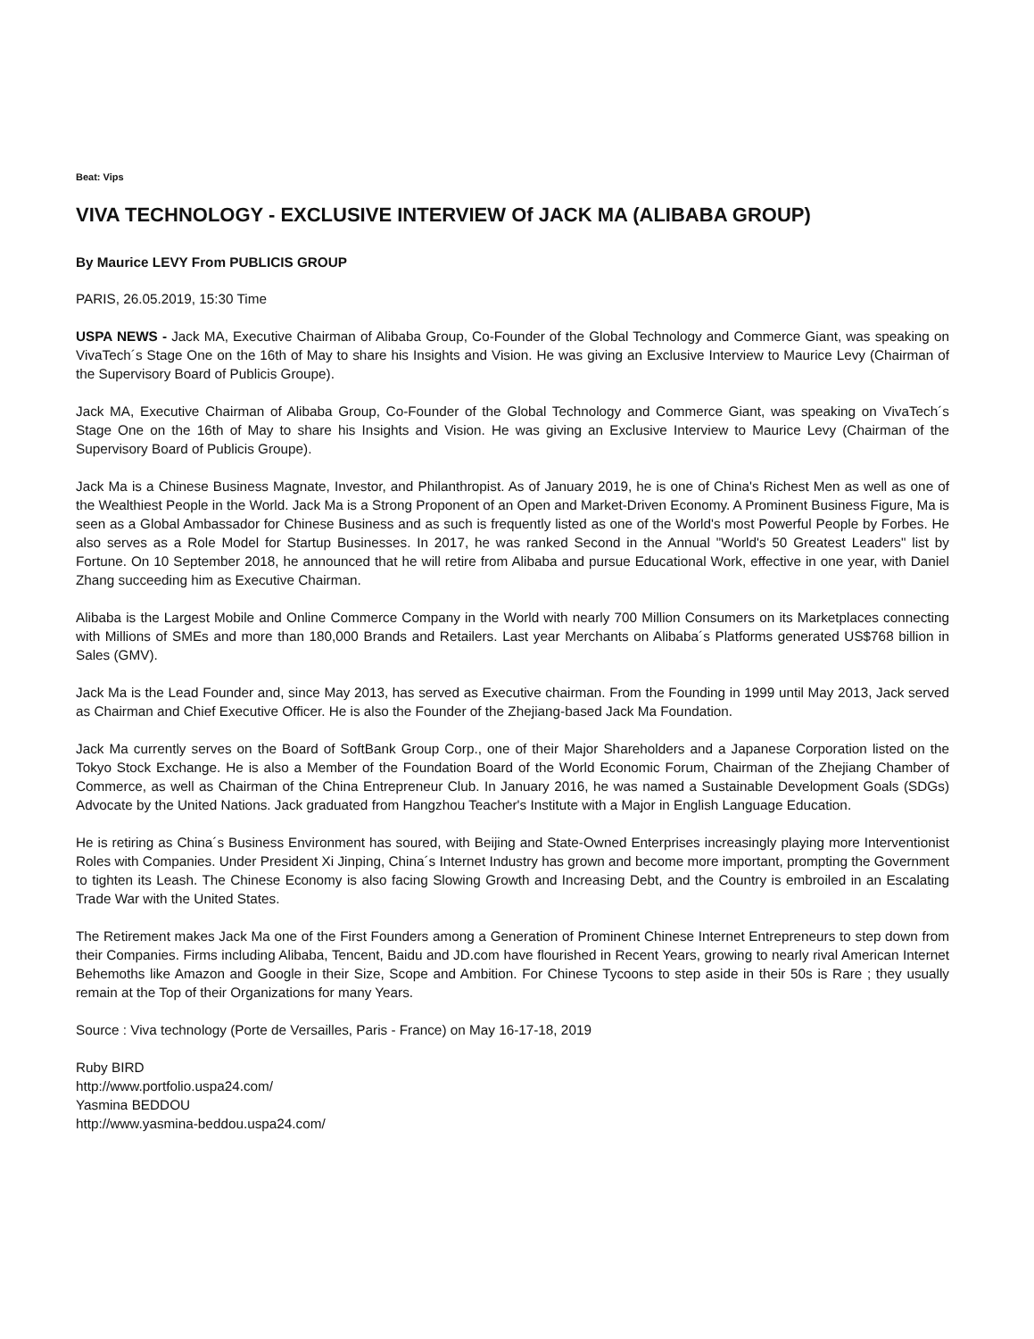Beat: Vips
VIVA TECHNOLOGY - EXCLUSIVE INTERVIEW Of JACK MA (ALIBABA GROUP)
By Maurice LEVY From PUBLICIS GROUP
PARIS, 26.05.2019, 15:30 Time
USPA NEWS - Jack MA, Executive Chairman of Alibaba Group, Co-Founder of the Global Technology and Commerce Giant, was speaking on VivaTech´s Stage One on the 16th of May to share his Insights and Vision. He was giving an Exclusive Interview to Maurice Levy (Chairman of the Supervisory Board of Publicis Groupe).
Jack MA, Executive Chairman of Alibaba Group, Co-Founder of the Global Technology and Commerce Giant, was speaking on VivaTech´s Stage One on the 16th of May to share his Insights and Vision. He was giving an Exclusive Interview to Maurice Levy (Chairman of the Supervisory Board of Publicis Groupe).
Jack Ma is a Chinese Business Magnate, Investor, and Philanthropist. As of January 2019, he is one of China's Richest Men as well as one of the Wealthiest People in the World. Jack Ma is a Strong Proponent of an Open and Market-Driven Economy. A Prominent Business Figure, Ma is seen as a Global Ambassador for Chinese Business and as such is frequently listed as one of the World's most Powerful People by Forbes. He also serves as a Role Model for Startup Businesses. In 2017, he was ranked Second in the Annual "World's 50 Greatest Leaders" list by Fortune. On 10 September 2018, he announced that he will retire from Alibaba and pursue Educational Work, effective in one year, with Daniel Zhang succeeding him as Executive Chairman.
Alibaba is the Largest Mobile and Online Commerce Company in the World with nearly 700 Million Consumers on its Marketplaces connecting with Millions of SMEs and more than 180,000 Brands and Retailers. Last year Merchants on Alibaba´s Platforms generated US$768 billion in Sales (GMV).
Jack Ma is the Lead Founder and, since May 2013, has served as Executive chairman. From the Founding in 1999 until May 2013, Jack served as Chairman and Chief Executive Officer. He is also the Founder of the Zhejiang-based Jack Ma Foundation.
Jack Ma currently serves on the Board of SoftBank Group Corp., one of their Major Shareholders and a Japanese Corporation listed on the Tokyo Stock Exchange. He is also a Member of the Foundation Board of the World Economic Forum, Chairman of the Zhejiang Chamber of Commerce, as well as Chairman of the China Entrepreneur Club. In January 2016, he was named a Sustainable Development Goals (SDGs) Advocate by the United Nations. Jack graduated from Hangzhou Teacher's Institute with a Major in English Language Education.
He is retiring as China´s Business Environment has soured, with Beijing and State-Owned Enterprises increasingly playing more Interventionist Roles with Companies. Under President Xi Jinping, China´s Internet Industry has grown and become more important, prompting the Government to tighten its Leash. The Chinese Economy is also facing Slowing Growth and Increasing Debt, and the Country is embroiled in an Escalating Trade War with the United States.
The Retirement makes Jack Ma one of the First Founders among a Generation of Prominent Chinese Internet Entrepreneurs to step down from their Companies. Firms including Alibaba, Tencent, Baidu and JD.com have flourished in Recent Years, growing to nearly rival American Internet Behemoths like Amazon and Google in their Size, Scope and Ambition. For Chinese Tycoons to step aside in their 50s is Rare ; they usually remain at the Top of their Organizations for many Years.
Source : Viva technology (Porte de Versailles, Paris - France) on May 16-17-18, 2019
Ruby BIRD
http://www.portfolio.uspa24.com/
Yasmina BEDDOU
http://www.yasmina-beddou.uspa24.com/